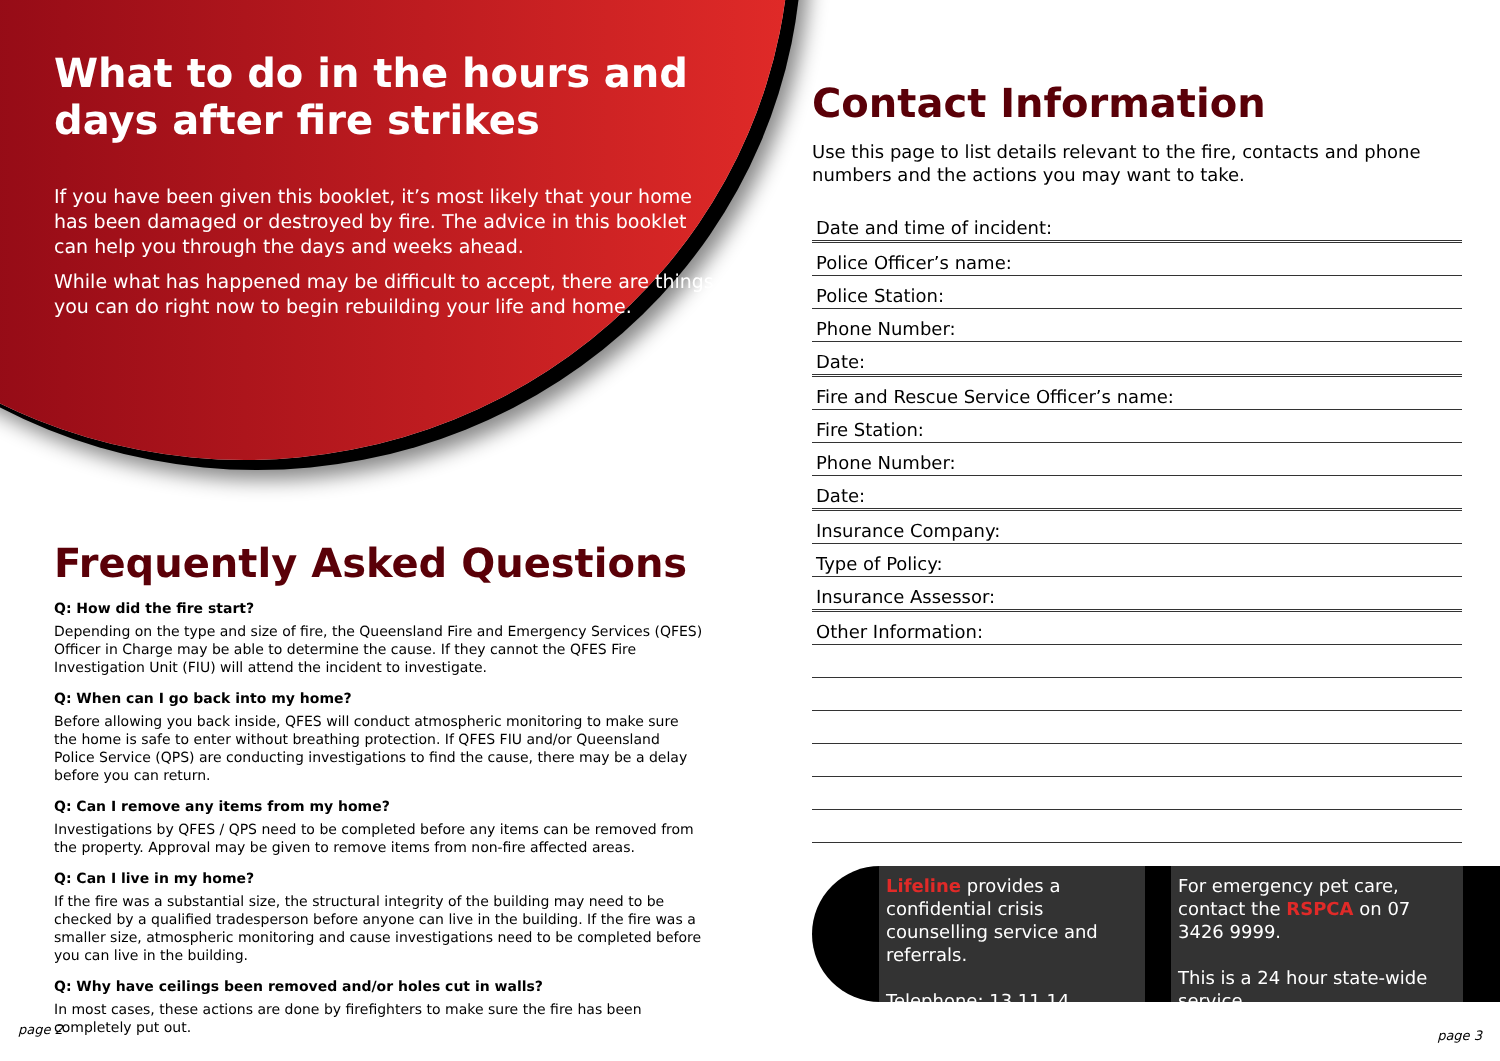What to do in the hours and days after fire strikes
If you have been given this booklet, it’s most likely that your home has been damaged or destroyed by fire. The advice in this booklet can help you through the days and weeks ahead.
While what has happened may be difficult to accept, there are things you can do right now to begin rebuilding your life and home.
Frequently Asked Questions
Q: How did the fire start?
Depending on the type and size of fire, the Queensland Fire and Emergency Services (QFES) Officer in Charge may be able to determine the cause. If they cannot the QFES Fire Investigation Unit (FIU) will attend the incident to investigate.
Q: When can I go back into my home?
Before allowing you back inside, QFES will conduct atmospheric monitoring to make sure the home is safe to enter without breathing protection. If QFES FIU and/or Queensland Police Service (QPS) are conducting investigations to find the cause, there may be a delay before you can return.
Q: Can I remove any items from my home?
Investigations by QFES / QPS need to be completed before any items can be removed from the property. Approval may be given to remove items from non-fire affected areas.
Q: Can I live in my home?
If the fire was a substantial size, the structural integrity of the building may need to be checked by a qualified tradesperson before anyone can live in the building. If the fire was a smaller size, atmospheric monitoring and cause investigations need to be completed before you can live in the building.
Q: Why have ceilings been removed and/or holes cut in walls?
In most cases, these actions are done by firefighters to make sure the fire has been completely put out.
Contact Information
Use this page to list details relevant to the fire, contacts and phone numbers and the actions you may want to take.
Date and time of incident:
Police Officer’s name:
Police Station:
Phone Number:
Date:
Fire and Rescue Service Officer’s name:
Fire Station:
Phone Number:
Date:
Insurance Company:
Type of Policy:
Insurance Assessor:
Other Information:
Lifeline provides a confidential crisis counselling service and referrals.
Telephone: 13 11 14
For emergency pet care, contact the RSPCA on 07 3426 9999.
This is a 24 hour state-wide service.
page 2 page 3